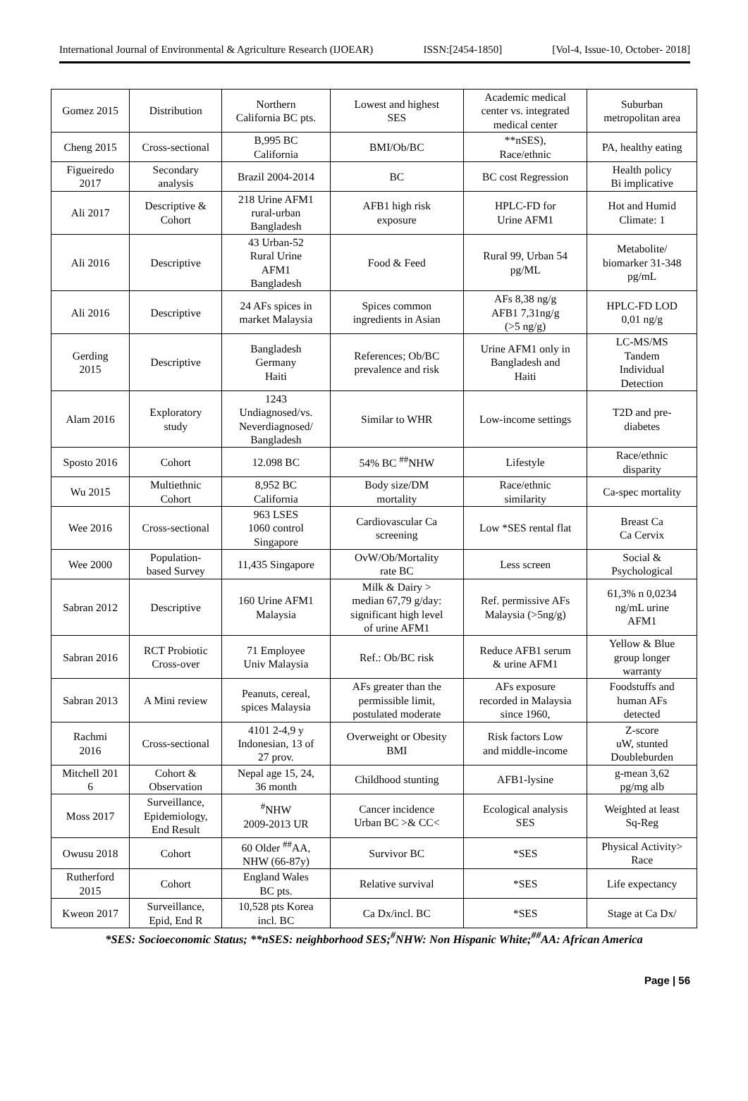International Journal of Environmental & Agriculture Research (IJOEAR) ISSN:[2454-1850] [Vol-4, Issue-10, October- 2018]
| Gomez 2015 | Distribution | Northern California BC pts. | Lowest and highest SES | Academic medical center vs. integrated medical center | Suburban metropolitan area |
| Cheng 2015 | Cross-sectional | B,995 BC California | BMI/Ob/BC | **nSES), Race/ethnic | PA, healthy eating |
| Figueiredo 2017 | Secondary analysis | Brazil 2004-2014 | BC | BC cost Regression | Health policy Bi implicative |
| Ali 2017 | Descriptive & Cohort | 218 Urine AFM1 rural-urban Bangladesh | AFB1 high risk exposure | HPLC-FD for Urine AFM1 | Hot and Humid Climate: 1 |
| Ali 2016 | Descriptive | 43 Urban-52 Rural Urine AFM1 Bangladesh | Food & Feed | Rural 99, Urban 54 pg/ML | Metabolite/ biomarker 31-348 pg/mL |
| Ali 2016 | Descriptive | 24 AFs spices in market Malaysia | Spices common ingredients in Asian | AFs 8,38 ng/g AFB1 7,31ng/g (>5 ng/g) | HPLC-FD LOD 0,01 ng/g |
| Gerding 2015 | Descriptive | Bangladesh Germany Haiti | References; Ob/BC prevalence and risk | Urine AFM1 only in Bangladesh and Haiti | LC-MS/MS Tandem Individual Detection |
| Alam 2016 | Exploratory study | 1243 Undiagnosed/vs. Neverdiagnosed/ Bangladesh | Similar to WHR | Low-income settings | T2D and pre- diabetes |
| Sposto 2016 | Cohort | 12.098 BC | 54% BC <sup>##</sup>NHW | Lifestyle | Race/ethnic disparity |
| Wu 2015 | Multiethnic Cohort | 8,952 BC California | Body size/DM mortality | Race/ethnic similarity | Ca-spec mortality |
| Wee 2016 | Cross-sectional | 963 LSES 1060 control Singapore | Cardiovascular Ca screening | Low *SES rental flat | Breast Ca Ca Cervix |
| Wee 2000 | Population- based Survey | 11,435 Singapore | OvW/Ob/Mortality rate BC | Less screen | Social & Psychological |
| Sabran 2012 | Descriptive | 160 Urine AFM1 Malaysia | Milk & Dairy > median 67,79 g/day: significant high level of urine AFM1 | Ref. permissive AFs Malaysia (>5ng/g) | 61,3% n 0,0234 ng/mL urine AFM1 |
| Sabran 2016 | RCT Probiotic Cross-over | 71 Employee Univ Malaysia | Ref.: Ob/BC risk | Reduce AFB1 serum & urine AFM1 | Yellow & Blue group longer warranty |
| Sabran 2013 | A Mini review | Peanuts, cereal, spices Malaysia | AFs greater than the permissible limit, postulated moderate | AFs exposure recorded in Malaysia since 1960, | Foodstuffs and human AFs detected |
| Rachmi 2016 | Cross-sectional | 4101 2-4,9 y Indonesian, 13 of 27 prov. | Overweight or Obesity BMI | Risk factors Low and middle-income | Z-score uW, stunted Doubleburden |
| Mitchell 201 6 | Cohort & Observation | Nepal age 15, 24, 36 month | Childhood stunting | AFB1-lysine | g-mean 3,62 pg/mg alb |
| Moss 2017 | Surveillance, Epidemiology, End Result | <sup>#</sup> NHW 2009-2013 UR | Cancer incidence Urban BC >& CC< | Ecological analysis SES | Weighted at least Sq-Reg |
| Owusu 2018 | Cohort | 60 Older <sup>##</sup>AA, NHW (66-87y) | Survivor BC | *SES | Physical Activity> Race |
| Rutherford 2015 | Cohort | England Wales BC pts. | Relative survival | *SES | Life expectancy |
| Kweon 2017 | Surveillance, Epid, End R | 10,528 pts Korea incl. BC | Ca Dx/incl. BC | *SES | Stage at Ca Dx/ |
*SES: Socioeconomic Status; **nSES: neighborhood SES;<sup>#</sup>NHW: Non Hispanic White;<sup>##</sup>AA: African America
Page | 56